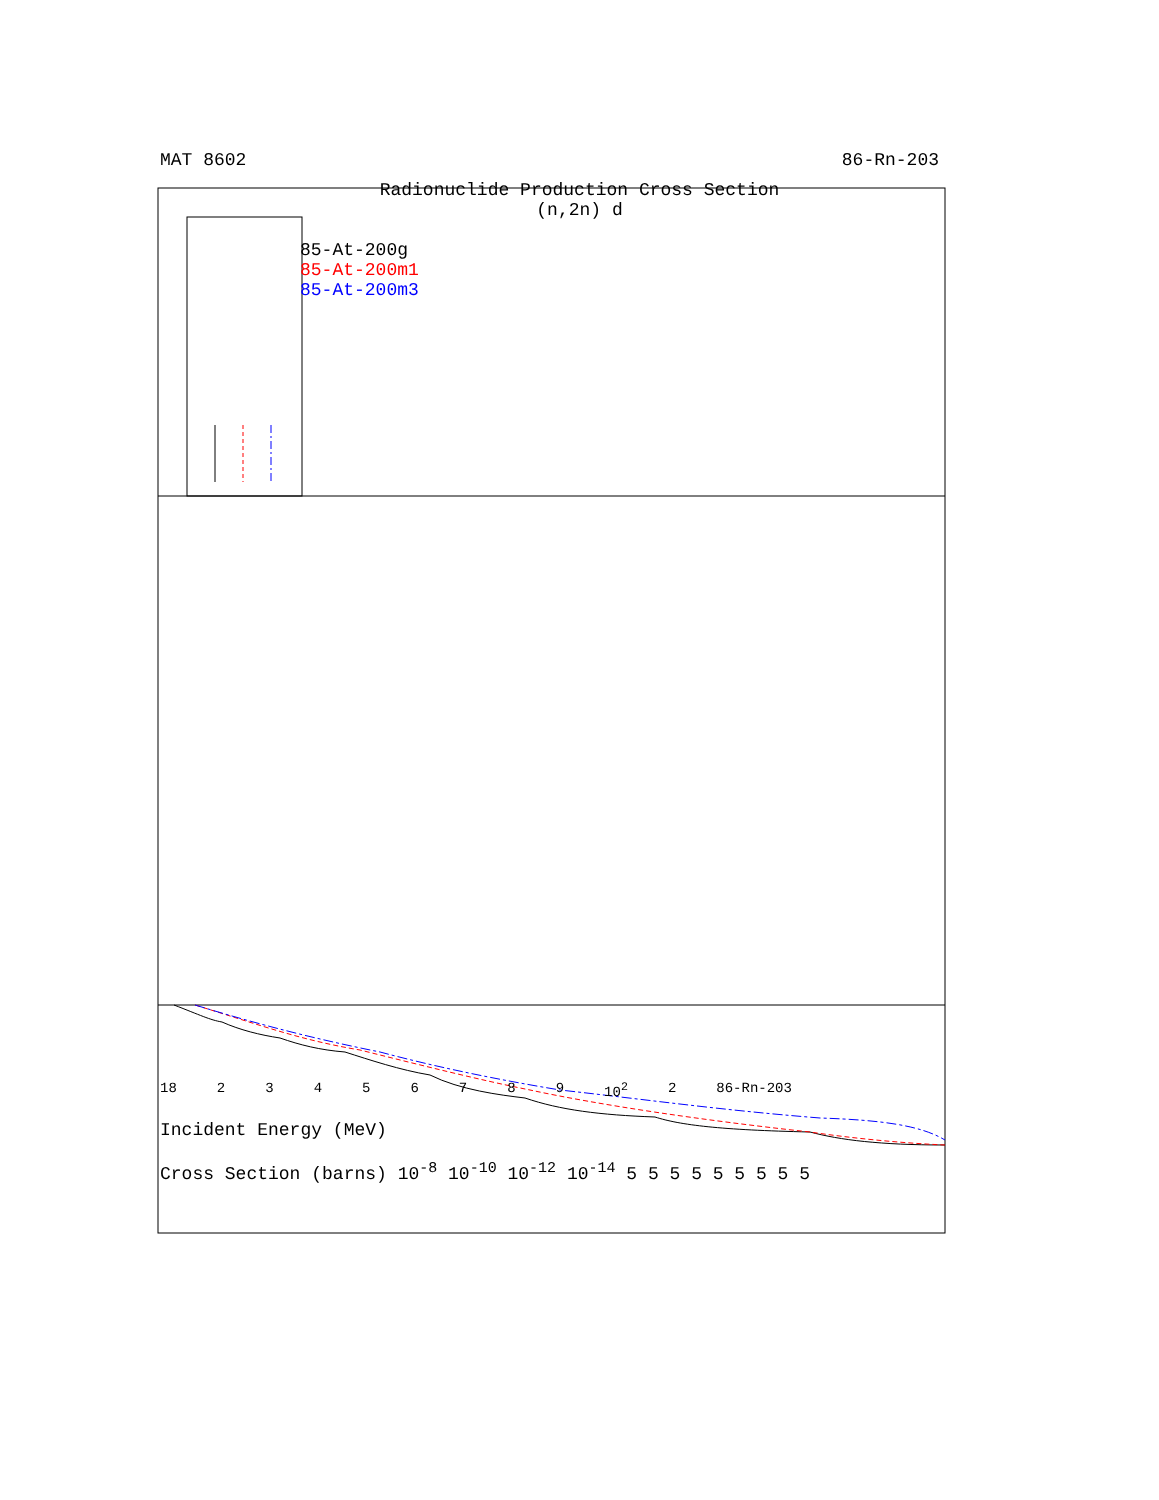MAT 8602 86-Rn-203
Radionuclide Production Cross Section
(n,2n) d
85-At-200g
85-At-200m1
85-At-200m3
18 23456789 10<sup>2</sup> 2 86-Rn-203
Incident Energy (MeV)
Cross Section (barns) 10<sup>-8</sup> 10<sup>-10</sup> 10<sup>-12</sup> 10<sup>-14</sup> 5 5 5 5 5 5 5 5 5